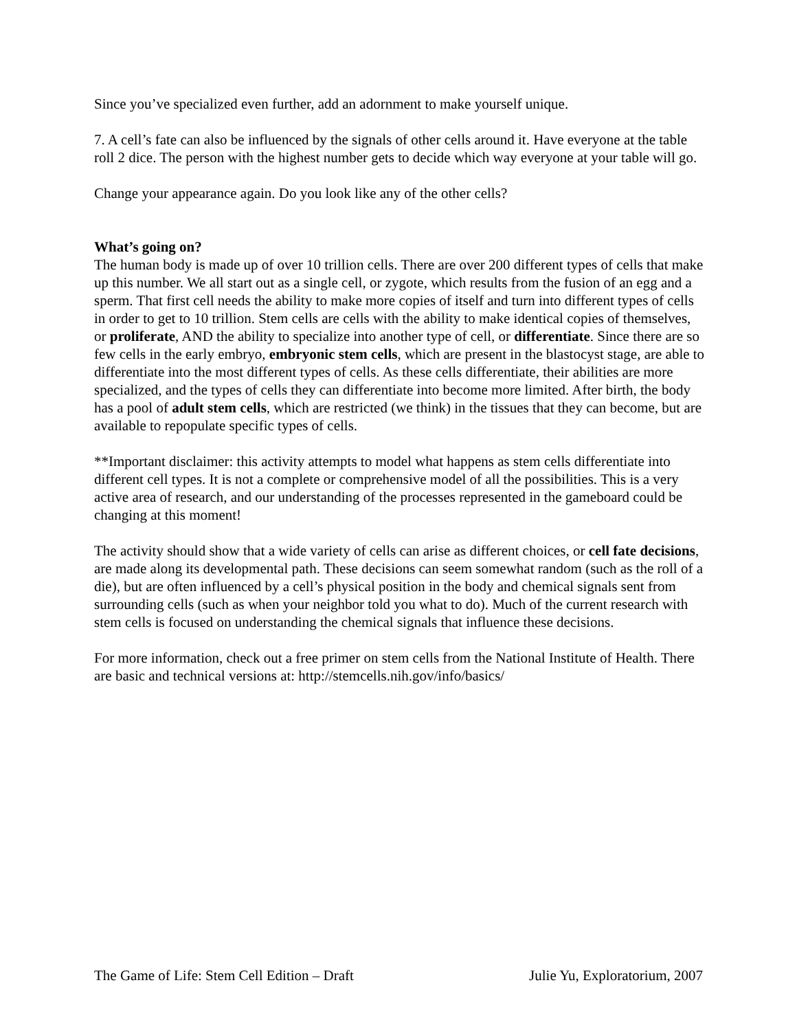Since you’ve specialized even further, add an adornment to make yourself unique.
7. A cell’s fate can also be influenced by the signals of other cells around it. Have everyone at the table roll 2 dice. The person with the highest number gets to decide which way everyone at your table will go.
Change your appearance again. Do you look like any of the other cells?
What’s going on?
The human body is made up of over 10 trillion cells. There are over 200 different types of cells that make up this number. We all start out as a single cell, or zygote, which results from the fusion of an egg and a sperm. That first cell needs the ability to make more copies of itself and turn into different types of cells in order to get to 10 trillion. Stem cells are cells with the ability to make identical copies of themselves, or proliferate, AND the ability to specialize into another type of cell, or differentiate. Since there are so few cells in the early embryo, embryonic stem cells, which are present in the blastocyst stage, are able to differentiate into the most different types of cells. As these cells differentiate, their abilities are more specialized, and the types of cells they can differentiate into become more limited. After birth, the body has a pool of adult stem cells, which are restricted (we think) in the tissues that they can become, but are available to repopulate specific types of cells.
**Important disclaimer: this activity attempts to model what happens as stem cells differentiate into different cell types. It is not a complete or comprehensive model of all the possibilities. This is a very active area of research, and our understanding of the processes represented in the gameboard could be changing at this moment!
The activity should show that a wide variety of cells can arise as different choices, or cell fate decisions, are made along its developmental path. These decisions can seem somewhat random (such as the roll of a die), but are often influenced by a cell’s physical position in the body and chemical signals sent from surrounding cells (such as when your neighbor told you what to do). Much of the current research with stem cells is focused on understanding the chemical signals that influence these decisions.
For more information, check out a free primer on stem cells from the National Institute of Health. There are basic and technical versions at: http://stemcells.nih.gov/info/basics/
The Game of Life: Stem Cell Edition – Draft Julie Yu, Exploratorium, 2007